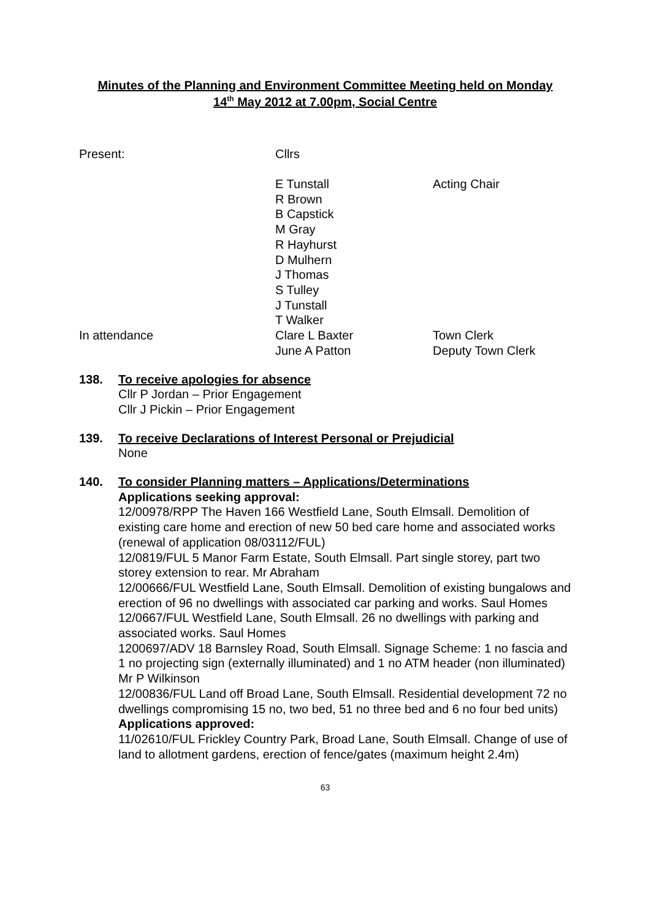Minutes of the Planning and Environment Committee Meeting held on Monday
14<sup>th</sup> May 2012 at 7.00pm, Social Centre
| Present: | Cllrs | |
| | E Tunstall R Brown B Capstick M Gray R Hayhurst D Mulhern J Thomas S Tulley J Tunstall T Walker | Acting Chair |
| In attendance | Clare L Baxter June A Patton | Town Clerk Deputy Town Clerk |
138. To receive apologies for absence
Cllr P Jordan – Prior Engagement
Cllr J Pickin – Prior Engagement
139. To receive Declarations of Interest Personal or Prejudicial
None
140. To consider Planning matters – Applications/Determinations
Applications seeking approval:
12/00978/RPP The Haven 166 Westfield Lane, South Elmsall. Demolition of existing care home and erection of new 50 bed care home and associated works (renewal of application 08/03112/FUL)
12/0819/FUL 5 Manor Farm Estate, South Elmsall. Part single storey, part two storey extension to rear. Mr Abraham
12/00666/FUL Westfield Lane, South Elmsall. Demolition of existing bungalows and erection of 96 no dwellings with associated car parking and works. Saul Homes
12/0667/FUL Westfield Lane, South Elmsall. 26 no dwellings with parking and associated works. Saul Homes
1200697/ADV 18 Barnsley Road, South Elmsall. Signage Scheme: 1 no fascia and 1 no projecting sign (externally illuminated) and 1 no ATM header (non illuminated) Mr P Wilkinson
12/00836/FUL Land off Broad Lane, South Elmsall. Residential development 72 no dwellings compromising 15 no, two bed, 51 no three bed and 6 no four bed units)
Applications approved:
11/02610/FUL Frickley Country Park, Broad Lane, South Elmsall. Change of use of land to allotment gardens, erection of fence/gates (maximum height 2.4m)
63